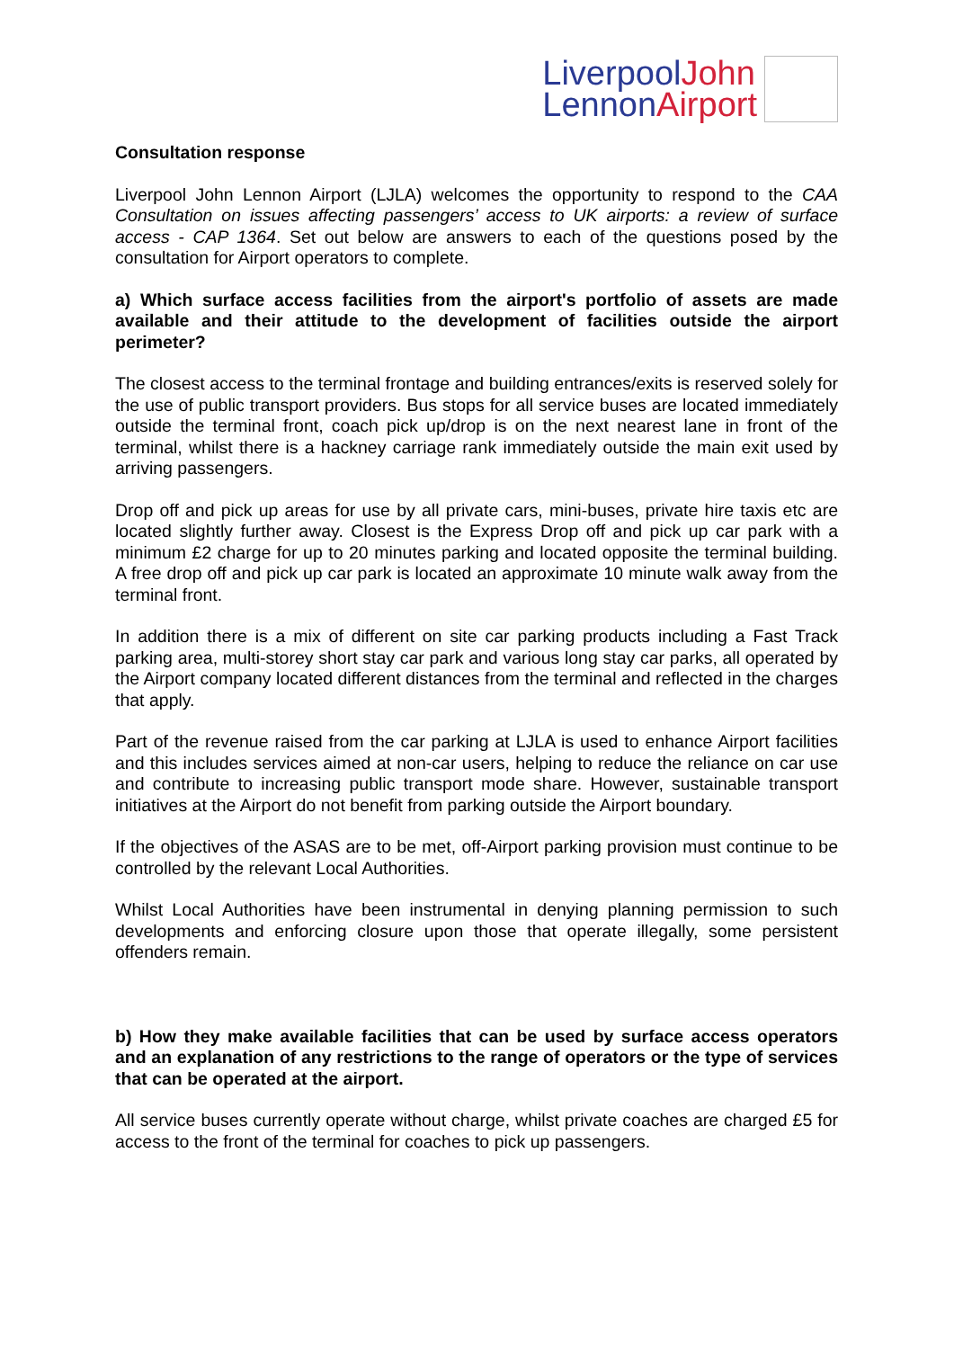LiverpoolJohn
LennonAirport
Consultation response
Liverpool John Lennon Airport (LJLA) welcomes the opportunity to respond to the CAA Consultation on issues affecting passengers’ access to UK airports: a review of surface access - CAP 1364. Set out below are answers to each of the questions posed by the consultation for Airport operators to complete.
a) Which surface access facilities from the airport's portfolio of assets are made available and their attitude to the development of facilities outside the airport perimeter?
The closest access to the terminal frontage and building entrances/exits is reserved solely for the use of public transport providers. Bus stops for all service buses are located immediately outside the terminal front, coach pick up/drop is on the next nearest lane in front of the terminal, whilst there is a hackney carriage rank immediately outside the main exit used by arriving passengers.
Drop off and pick up areas for use by all private cars, mini-buses, private hire taxis etc are located slightly further away. Closest is the Express Drop off and pick up car park with a minimum £2 charge for up to 20 minutes parking and located opposite the terminal building. A free drop off and pick up car park is located an approximate 10 minute walk away from the terminal front.
In addition there is a mix of different on site car parking products including a Fast Track parking area, multi-storey short stay car park and various long stay car parks, all operated by the Airport company located different distances from the terminal and reflected in the charges that apply.
Part of the revenue raised from the car parking at LJLA is used to enhance Airport facilities and this includes services aimed at non-car users, helping to reduce the reliance on car use and contribute to increasing public transport mode share. However, sustainable transport initiatives at the Airport do not benefit from parking outside the Airport boundary.
If the objectives of the ASAS are to be met, off-Airport parking provision must continue to be controlled by the relevant Local Authorities.
Whilst Local Authorities have been instrumental in denying planning permission to such developments and enforcing closure upon those that operate illegally, some persistent offenders remain.
b) How they make available facilities that can be used by surface access operators and an explanation of any restrictions to the range of operators or the type of services that can be operated at the airport.
All service buses currently operate without charge, whilst private coaches are charged £5 for access to the front of the terminal for coaches to pick up passengers.